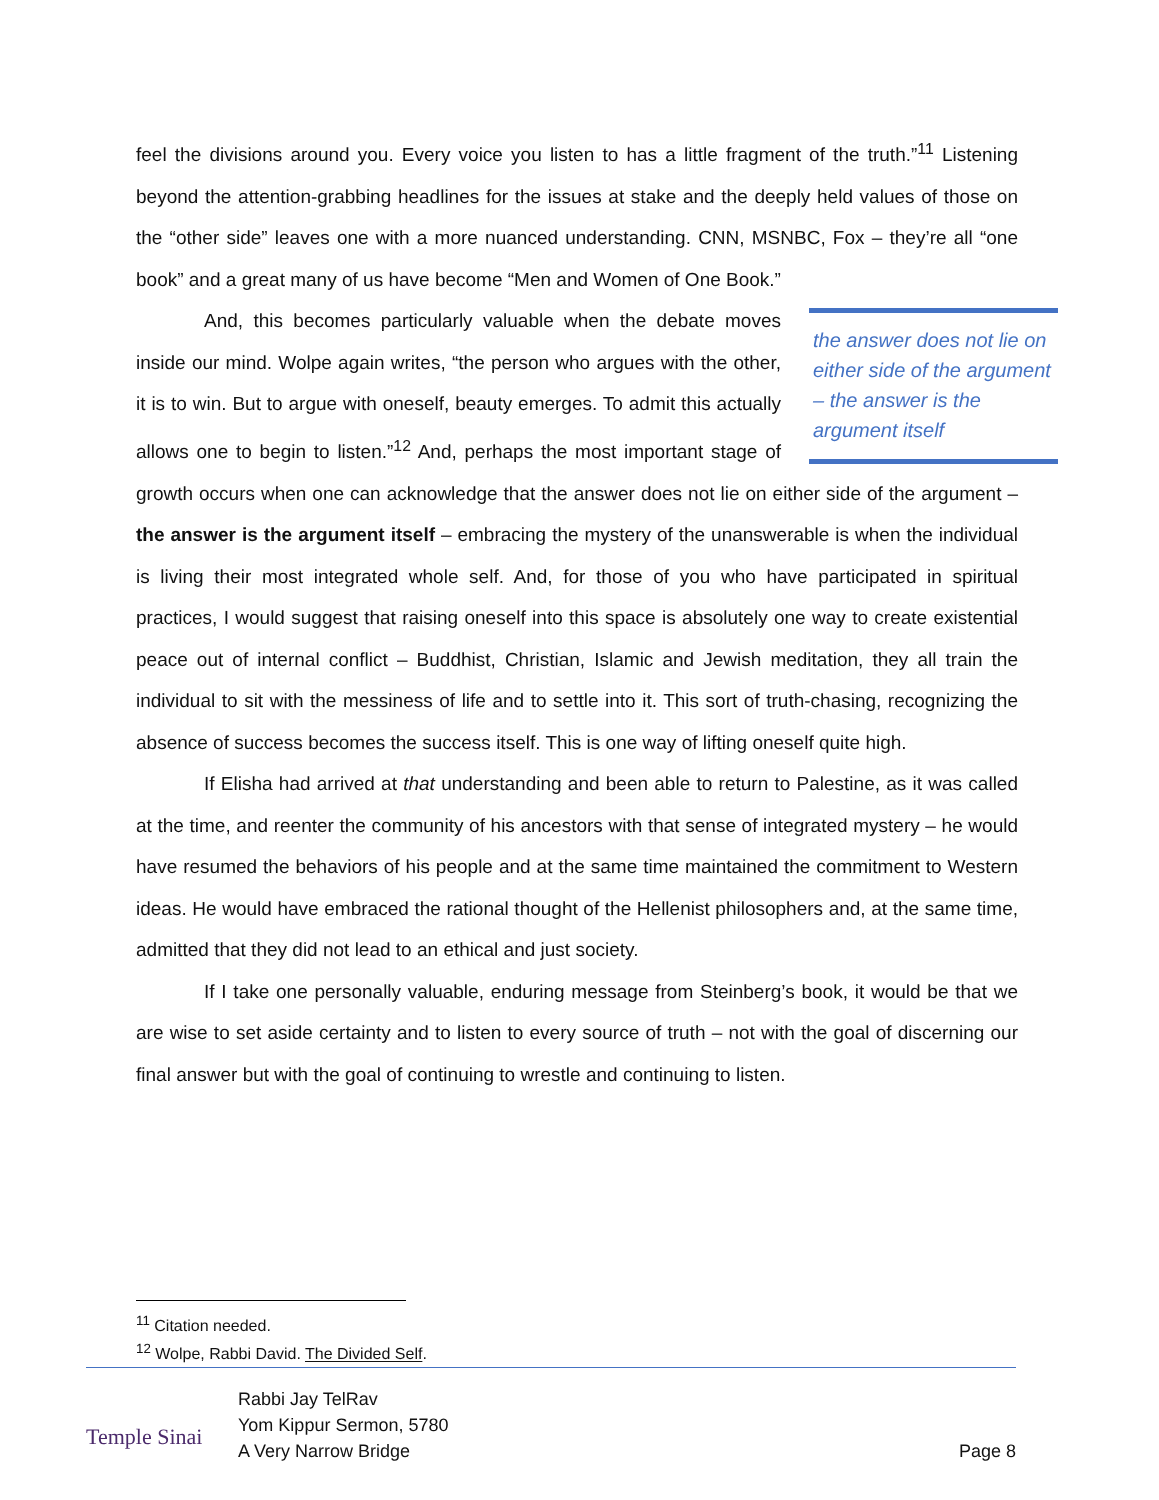feel the divisions around you. Every voice you listen to has a little fragment of the truth.”<sup>11</sup> Listening beyond the attention-grabbing headlines for the issues at stake and the deeply held values of those on the “other side” leaves one with a more nuanced understanding. CNN, MSNBC, Fox – they’re all “one book” and a great many of us have become “Men and Women of One Book.”
the answer does not lie on either side of the argument – the answer is the argument itself
And, this becomes particularly valuable when the debate moves inside our mind. Wolpe again writes, “the person who argues with the other, it is to win. But to argue with oneself, beauty emerges. To admit this actually allows one to begin to listen.”<sup>12</sup> And, perhaps the most important stage of growth occurs when one can acknowledge that the answer does not lie on either side of the argument – the answer is the argument itself – embracing the mystery of the unanswerable is when the individual is living their most integrated whole self. And, for those of you who have participated in spiritual practices, I would suggest that raising oneself into this space is absolutely one way to create existential peace out of internal conflict – Buddhist, Christian, Islamic and Jewish meditation, they all train the individual to sit with the messiness of life and to settle into it. This sort of truth-chasing, recognizing the absence of success becomes the success itself. This is one way of lifting oneself quite high.
If Elisha had arrived at that understanding and been able to return to Palestine, as it was called at the time, and reenter the community of his ancestors with that sense of integrated mystery – he would have resumed the behaviors of his people and at the same time maintained the commitment to Western ideas. He would have embraced the rational thought of the Hellenist philosophers and, at the same time, admitted that they did not lead to an ethical and just society.
If I take one personally valuable, enduring message from Steinberg’s book, it would be that we are wise to set aside certainty and to listen to every source of truth – not with the goal of discerning our final answer but with the goal of continuing to wrestle and continuing to listen.
<sup>11</sup> Citation needed.
<sup>12</sup> Wolpe, Rabbi David. The Divided Self.
Temple Sinai
Rabbi Jay TelRav
Yom Kippur Sermon, 5780
A Very Narrow Bridge
Page 8